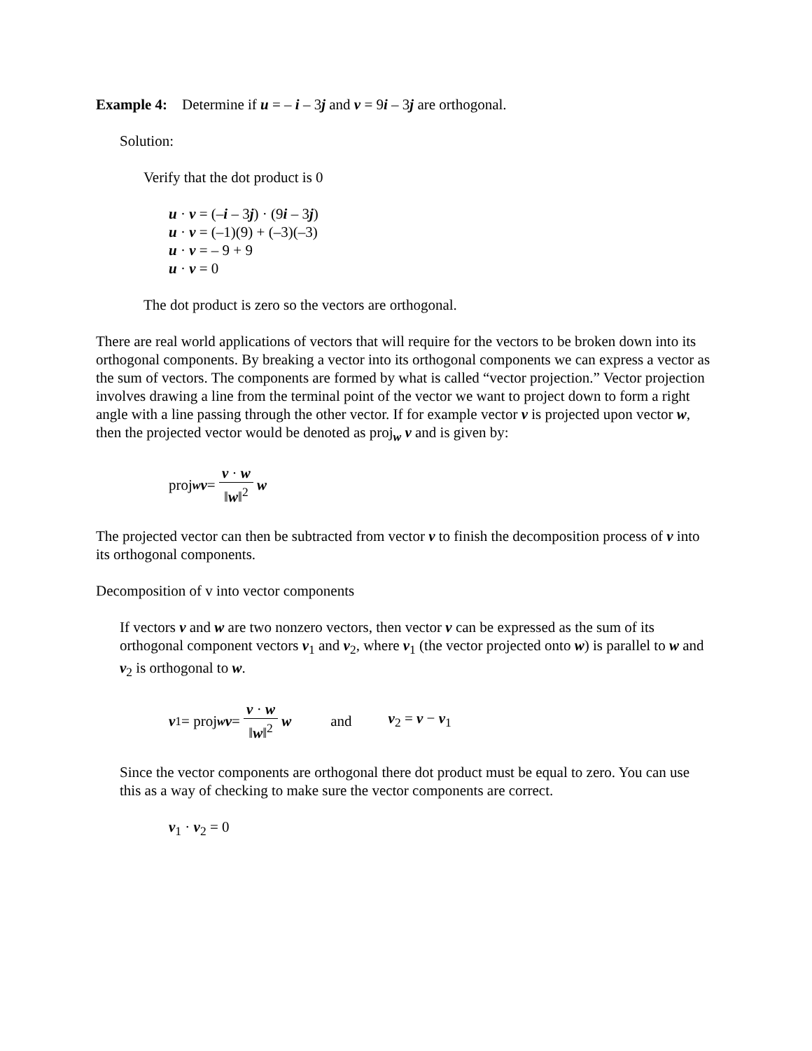Example 4: Determine if u = – i – 3j and v = 9i – 3j are orthogonal.
Solution:
Verify that the dot product is 0
u · v = (–i – 3j) · (9i – 3j)
u · v = (–1)(9) + (–3)(–3)
u · v = – 9 + 9
u · v = 0
The dot product is zero so the vectors are orthogonal.
There are real world applications of vectors that will require for the vectors to be broken down into its orthogonal components. By breaking a vector into its orthogonal components we can express a vector as the sum of vectors. The components are formed by what is called “vector projection.” Vector projection involves drawing a line from the terminal point of the vector we want to project down to form a right angle with a line passing through the other vector. If for example vector v is projected upon vector w, then the projected vector would be denoted as proj<sub>w</sub> v and is given by:
proj<sub>w</sub> v = v · w ‖w‖<sup>2</sup> w
The projected vector can then be subtracted from vector v to finish the decomposition process of v into its orthogonal components.
Decomposition of v into vector components
If vectors v and w are two nonzero vectors, then vector v can be expressed as the sum of its orthogonal component vectors v<sub>1</sub> and v<sub>2</sub>, where v<sub>1</sub> (the vector projected onto w) is parallel to w and v<sub>2</sub> is orthogonal to w.
v<sub>1</sub> = proj<sub>w</sub> v = v · w ‖w‖<sup>2</sup> w and v<sub>2</sub> = v − v<sub>1</sub>
Since the vector components are orthogonal there dot product must be equal to zero. You can use this as a way of checking to make sure the vector components are correct.
v<sub>1</sub> · v<sub>2</sub> = 0